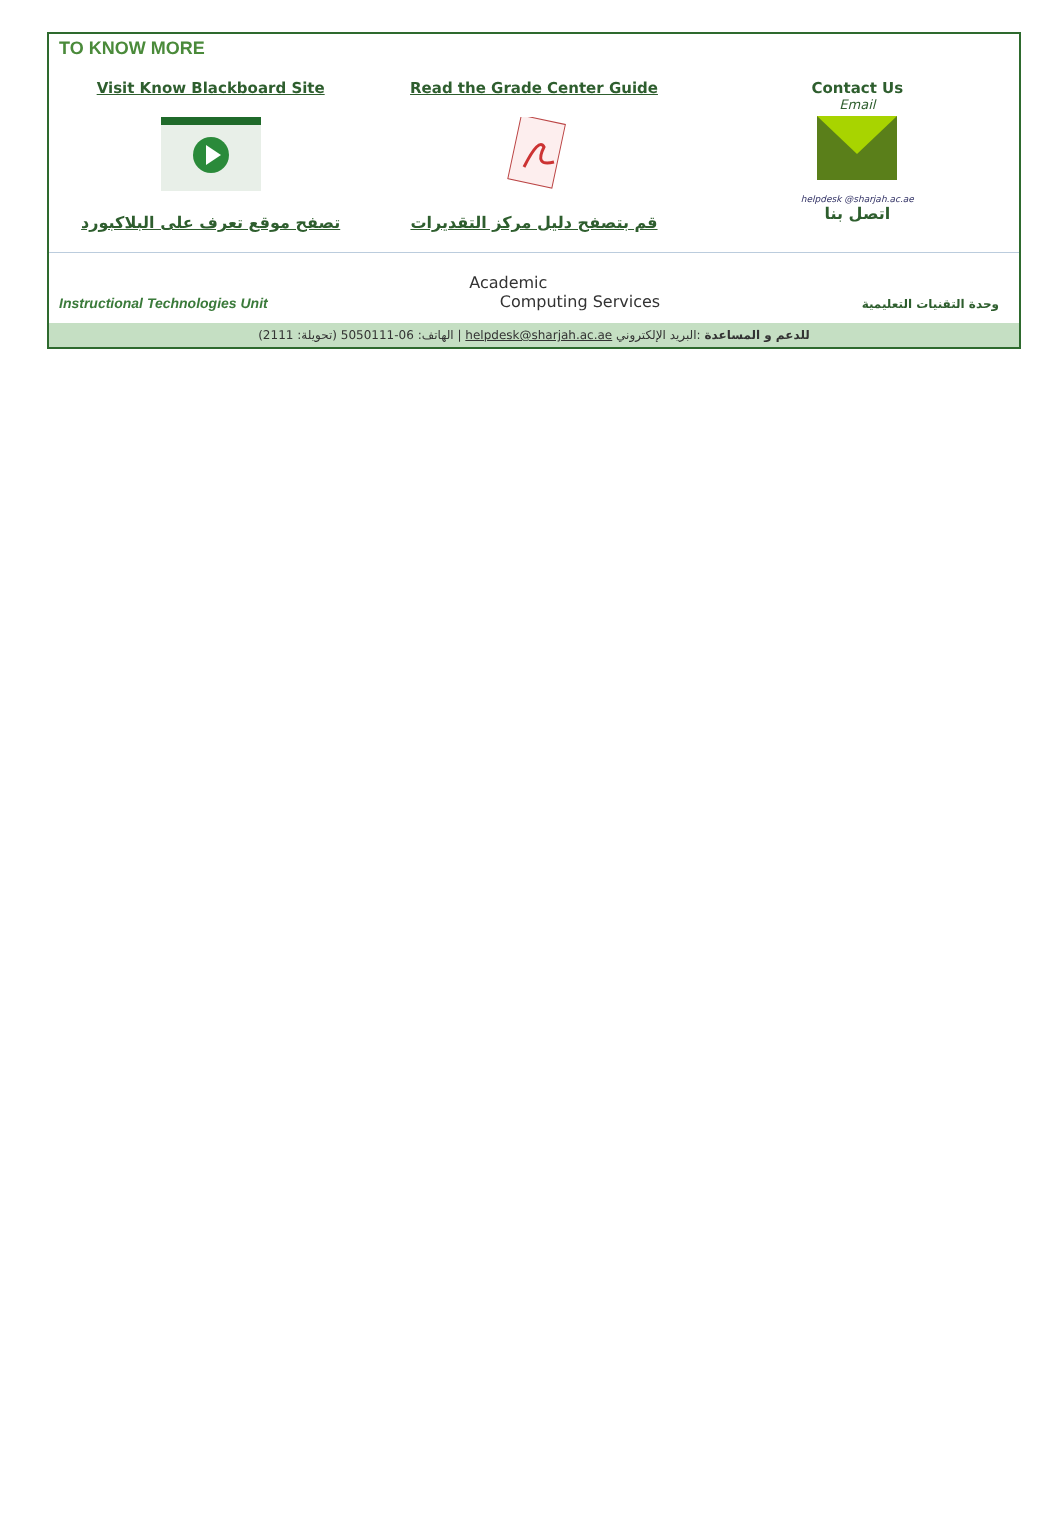TO KNOW MORE
Visit Know Blackboard Site
تصفح موقع تعرف على البلاكبورد
Read the Grade Center Guide
قم بتصفح دليل مركز التقديرات
Contact Us
Email
helpdesk @sharjah.ac.ae
اتصل بنا
Instructional Technologies Unit
Academic
Computing Services
وحدة التقنيات التعليمية
للدعم و المساعدة :البريد الإلكتروني helpdesk@sharjah.ac.ae | الهاتف: 06-5050111 (تحويلة: 2111)